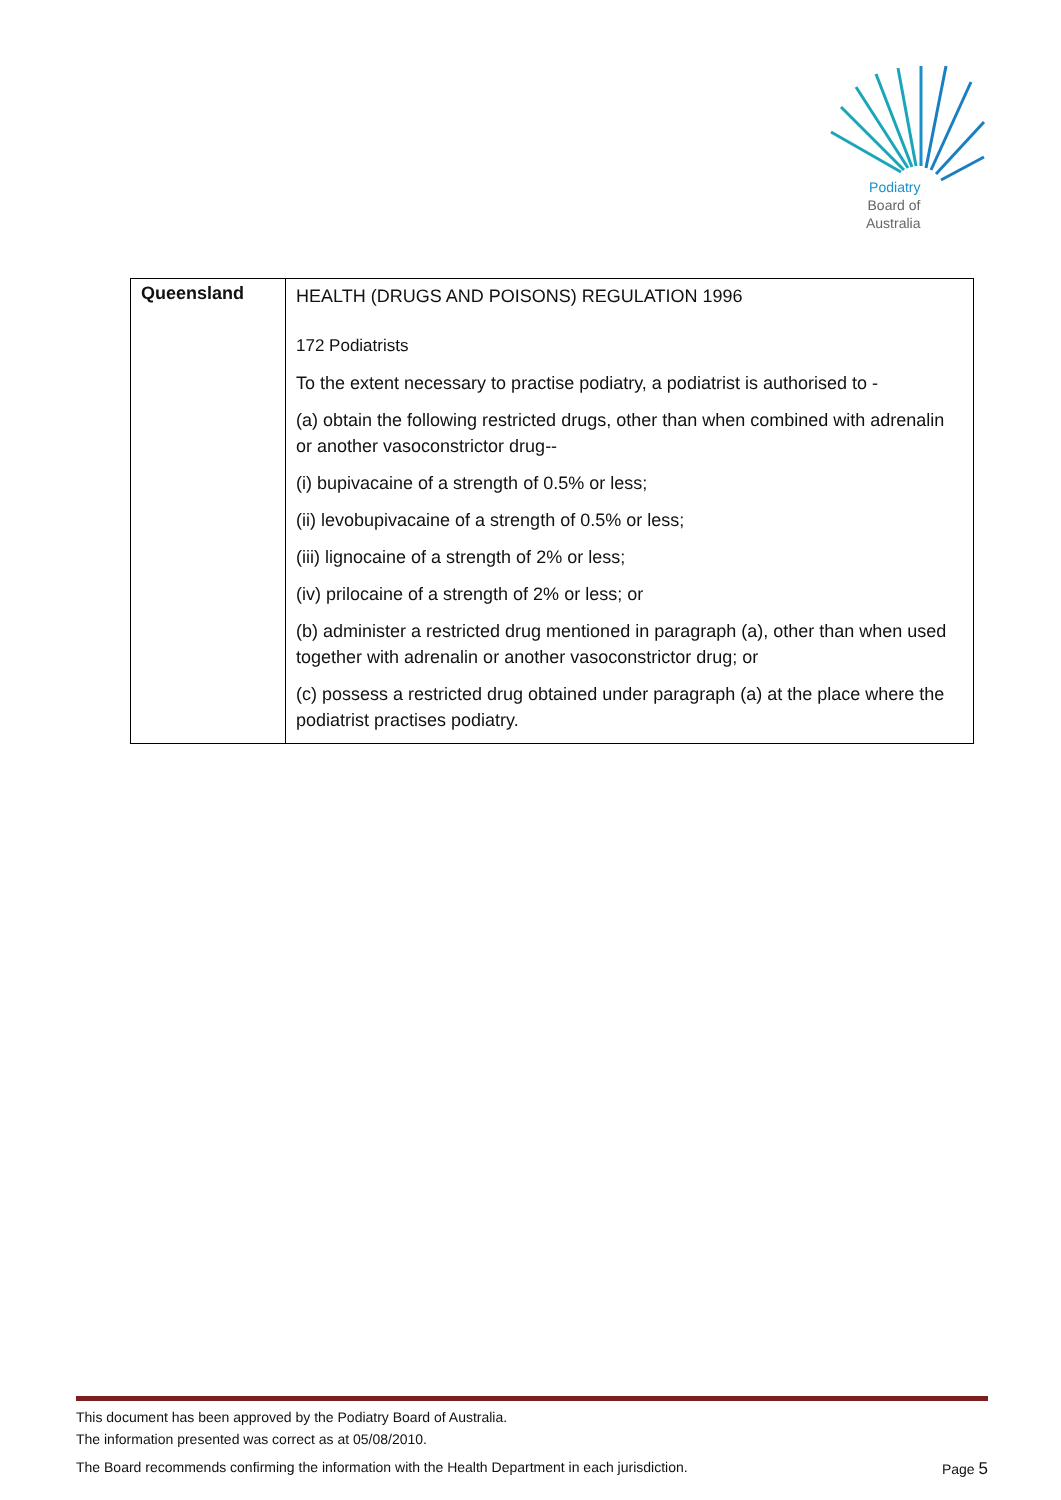Podiatry
Board of
Australia
| Queensland | HEALTH (DRUGS AND POISONS) REGULATION 1996 172 Podiatrists To the extent necessary to practise podiatry, a podiatrist is authorised to - (a) obtain the following restricted drugs, other than when combined with adrenalin or another vasoconstrictor drug-- (i) bupivacaine of a strength of 0.5% or less; (ii) levobupivacaine of a strength of 0.5% or less; (iii) lignocaine of a strength of 2% or less; (iv) prilocaine of a strength of 2% or less; or (b) administer a restricted drug mentioned in paragraph (a), other than when used together with adrenalin or another vasoconstrictor drug; or (c) possess a restricted drug obtained under paragraph (a) at the place where the podiatrist practises podiatry. |
This document has been approved by the Podiatry Board of Australia.
The information presented was correct as at 05/08/2010.
The Board recommends confirming the information with the Health Department in each jurisdiction. Page 5